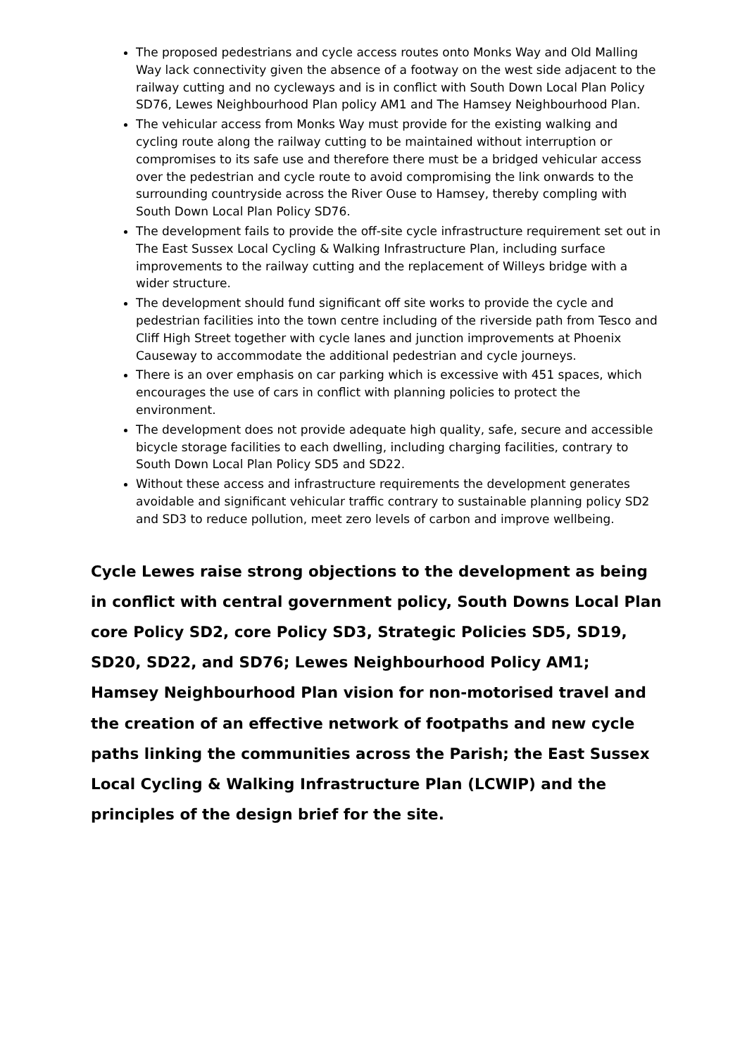The proposed pedestrians and cycle access routes onto Monks Way and Old Malling Way lack connectivity given the absence of a footway on the west side adjacent to the railway cutting and no cycleways and is in conflict with South Down Local Plan Policy SD76, Lewes Neighbourhood Plan policy AM1 and The Hamsey Neighbourhood Plan.
The vehicular access from Monks Way must provide for the existing walking and cycling route along the railway cutting to be maintained without interruption or compromises to its safe use and therefore there must be a bridged vehicular access over the pedestrian and cycle route to avoid compromising the link onwards to the surrounding countryside across the River Ouse to Hamsey, thereby compling with South Down Local Plan Policy SD76.
The development fails to provide the off-site cycle infrastructure requirement set out in The East Sussex Local Cycling & Walking Infrastructure Plan, including surface improvements to the railway cutting and the replacement of Willeys bridge with a wider structure.
The development should fund significant off site works to provide the cycle and pedestrian facilities into the town centre including of the riverside path from Tesco and Cliff High Street together with cycle lanes and junction improvements at Phoenix Causeway to accommodate the additional pedestrian and cycle journeys.
There is an over emphasis on car parking which is excessive with 451 spaces, which encourages the use of cars in conflict with planning policies to protect the environment.
The development does not provide adequate high quality, safe, secure and accessible bicycle storage facilities to each dwelling, including charging facilities, contrary to South Down Local Plan Policy SD5 and SD22.
Without these access and infrastructure requirements the development generates avoidable and significant vehicular traffic contrary to sustainable planning policy SD2 and SD3 to reduce pollution, meet zero levels of carbon and improve wellbeing.
Cycle Lewes raise strong objections to the development as being in conflict with central government policy, South Downs Local Plan core Policy SD2, core Policy SD3, Strategic Policies SD5, SD19, SD20, SD22, and SD76; Lewes Neighbourhood Policy AM1; Hamsey Neighbourhood Plan vision for non-motorised travel and the creation of an effective network of footpaths and new cycle paths linking the communities across the Parish; the East Sussex Local Cycling & Walking Infrastructure Plan (LCWIP) and the principles of the design brief for the site.